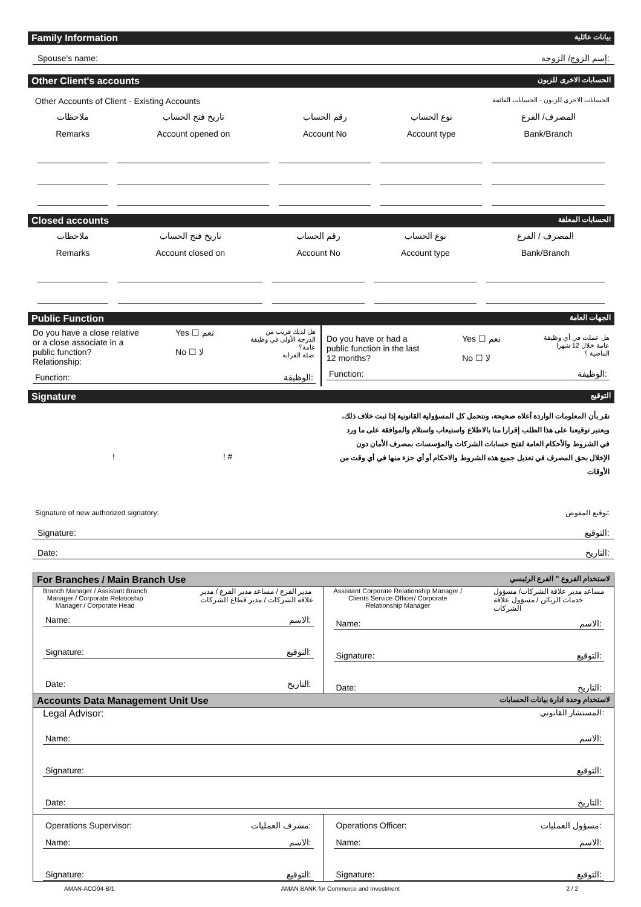Family Information بيانات عائلية
Spouse's name: إسم الزوج/ الزوجة:
Other Client's accounts الحسابات الاخرى للزبون
Other Accounts of Client - Existing Accounts الحسابات الاخرى للزبون - الحسابات القائمة
| ملاحظات | تاريخ فتح الحساب | رقم الحساب | نوع الحساب | المصرف/ الفرع |
| Remarks | Account opened on | Account No | Account type | Bank/Branch |
Closed accounts الحسابات المغلقة
| ملاحظات | تاريخ فتح الحساب | رقم الحساب | نوع الحساب | المصرف / الفرع |
| Remarks | Account closed on | Account No | Account type | Bank/Branch |
Public Function الجهات العامة
Do you have a close relative
or a close associate in a
public function?
Relationship: Yes ☐ نعم
No ☐ لا هل لديك قريب من
الدرجة الأولى في وظيفة
عامة؟
صلة القرابة:
Function: الوظيفة:
Do you have or had a
public function in the last
12 months? Yes ☐ نعم
No ☐ لا هل عملت في أي وظيفة
عامة خلال 12 شهرا
الماضية ؟
Function: الوظيفة:
Signature التوقيع
! ! #
نقر بأن المعلومات الواردة أعلاه صحيحة، ونتحمل كل المسؤولية القانونية إذا ثبت خلاف ذلك، ويعتبر توقيعنا على هذا الطلب إقرارا منا بالاطلاع واستيعاب واستلام والموافقة على ما ورد في الشروط والأحكام العامة لفتح حسابات الشركات والمؤسسات بمصرف الأمان دون الإخلال بحق المصرف في تعديل جميع هذه الشروط والاحكام أو أي جزء منها في أي وقت من الأوقات
Signature of new authorized signatory: توقيع المفوض:
Signature: التوقيع:
Date: التاريخ:
For Branches / Main Branch Use لاستخدام الفروع " الفرع الرئيسي
Branch Manager / Assistant Branch
Manager / Corporate Relatioship
Manager / Corporate Head مدير الفرع / مساعد مدير الفرع / مدير
علاقة الشركات / مدير قطاع الشركات
Name: الاسم:
Signature: التوقيع:
Date: التاريخ:
Assistant Corporate Relationship Manager /
Clients Service Officer/ Corporate
Relationship Manager مساعد مدير علاقة الشركات/ مسؤول
خدمات الزبائن / مسؤول علاقة
الشركات
Name: الاسم:
Signature: التوقيع:
Date: التاريخ:
Accounts Data Management Unit Use لاستخدام وحدة ادارة بيانات الحسابات
Legal Advisor: المستشار القانوني:
Name: الاسم:
Signature: التوقيع:
Date: التاريخ:
Operations Supervisor: مشرف العمليات:
Name: الاسم:
Signature: التوقيع:
Operations Officer: مسؤول العمليات:
Name: الاسم:
Signature: التوقيع:
AMAN-ACO04-B/1 AMAN BANK for Commerce and Investment 2 / 2